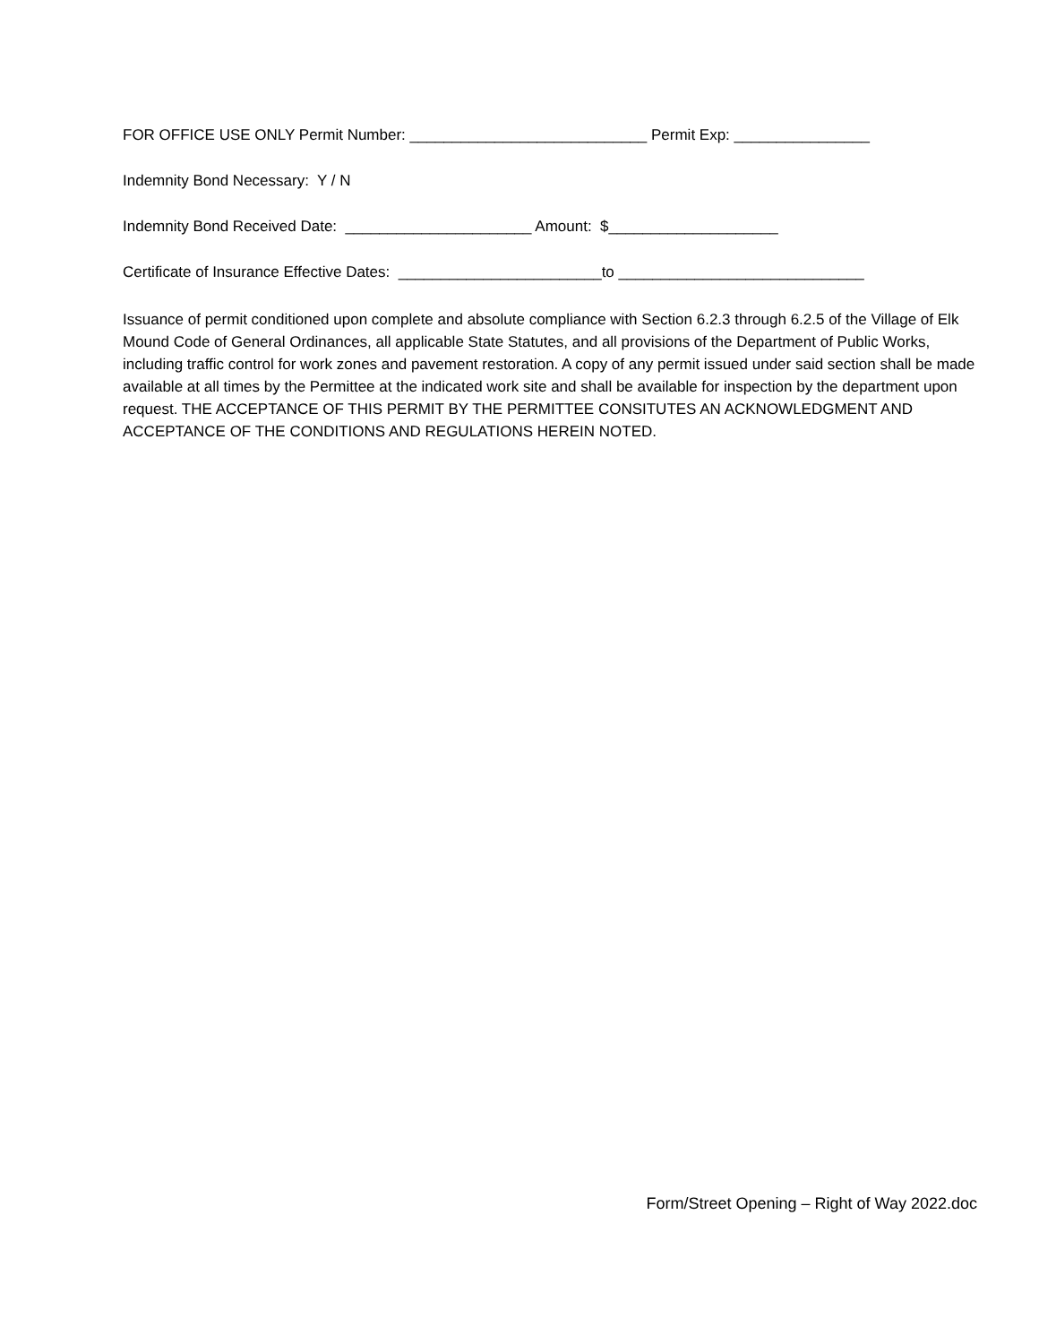FOR OFFICE USE ONLY Permit Number: ____________________________ Permit Exp: ________________
Indemnity Bond Necessary: Y / N
Indemnity Bond Received Date: ______________________ Amount: $____________________
Certificate of Insurance Effective Dates: ________________________to _____________________________
Issuance of permit conditioned upon complete and absolute compliance with Section 6.2.3 through 6.2.5 of the Village of Elk Mound Code of General Ordinances, all applicable State Statutes, and all provisions of the Department of Public Works, including traffic control for work zones and pavement restoration. A copy of any permit issued under said section shall be made available at all times by the Permittee at the indicated work site and shall be available for inspection by the department upon request. THE ACCEPTANCE OF THIS PERMIT BY THE PERMITTEE CONSITUTES AN ACKNOWLEDGMENT AND ACCEPTANCE OF THE CONDITIONS AND REGULATIONS HEREIN NOTED.
Form/Street Opening – Right of Way 2022.doc